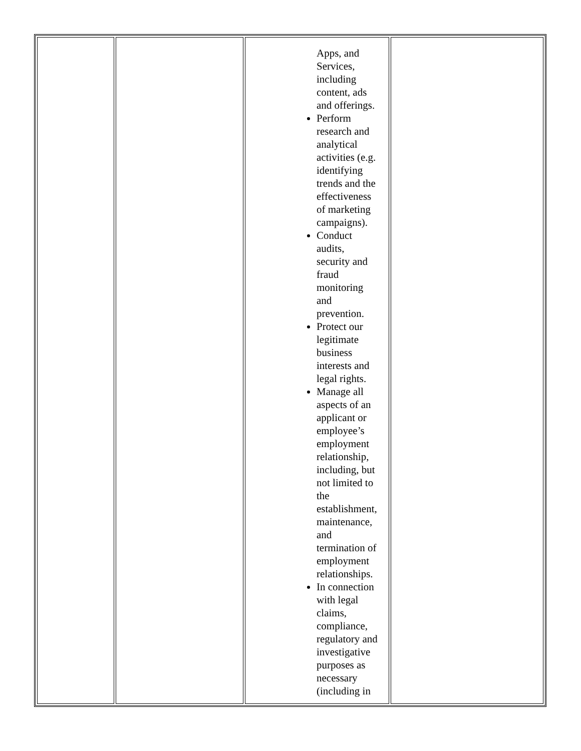| | | Apps, and Services, including content, ads and offerings. Perform research and analytical activities (e.g. identifying trends and the effectiveness of marketing campaigns). Conduct audits, security and fraud monitoring and prevention. Protect our legitimate business interests and legal rights. Manage all aspects of an applicant or employee’s employment relationship, including, but not limited to the establishment, maintenance, and termination of employment relationships. In connection with legal claims, compliance, regulatory and investigative purposes as necessary (including in | |